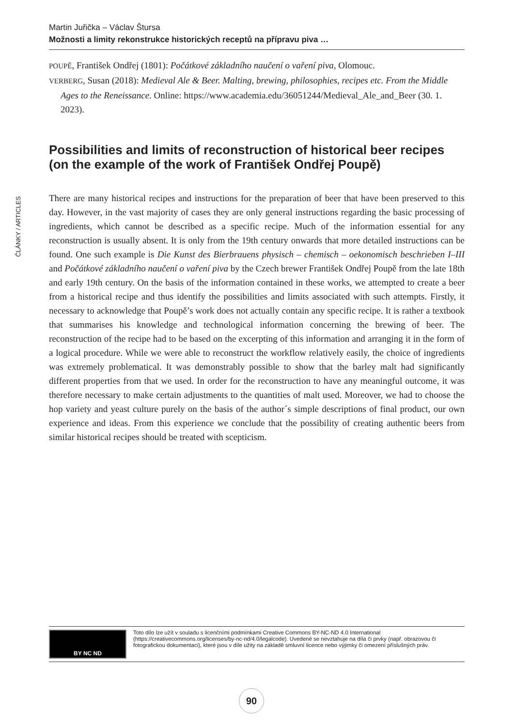Martin Juřička – Václav Štursa
Možnosti a limity rekonstrukce historických receptů na přípravu piva …
ČLÁNKY / ARTICLES
POUPĚ, František Ondřej (1801): Počátkové základního naučení o vaření piva, Olomouc.
VERBERG, Susan (2018): Medieval Ale & Beer. Malting, brewing, philosophies, recipes etc. From the Middle Ages to the Reneissance. Online: https://www.academia.edu/36051244/Medieval_Ale_and_Beer (30. 1. 2023).
Possibilities and limits of reconstruction of historical beer recipes (on the example of the work of František Ondřej Poupě)
There are many historical recipes and instructions for the preparation of beer that have been preserved to this day. However, in the vast majority of cases they are only general instructions regarding the basic processing of ingredients, which cannot be described as a specific recipe. Much of the information essential for any reconstruction is usually absent. It is only from the 19th century onwards that more detailed instructions can be found. One such example is Die Kunst des Bierbrauens physisch – chemisch – oekonomisch beschrieben I–III and Počátkové základního naučení o vaření piva by the Czech brewer František Ondřej Poupě from the late 18th and early 19th century. On the basis of the information contained in these works, we attempted to create a beer from a historical recipe and thus identify the possibilities and limits associated with such attempts. Firstly, it necessary to acknowledge that Poupě’s work does not actually contain any specific recipe. It is rather a textbook that summarises his knowledge and technological information concerning the brewing of beer. The reconstruction of the recipe had to be based on the excerpting of this information and arranging it in the form of a logical procedure. While we were able to reconstruct the workflow relatively easily, the choice of ingredients was extremely problematical. It was demonstrably possible to show that the barley malt had significantly different properties from that we used. In order for the reconstruction to have any meaningful outcome, it was therefore necessary to make certain adjustments to the quantities of malt used. Moreover, we had to choose the hop variety and yeast culture purely on the basis of the author´s simple descriptions of final product, our own experience and ideas. From this experience we conclude that the possibility of creating authentic beers from similar historical recipes should be treated with scepticism.
BY NC ND
Toto dílo lze užít v souladu s licenčními podmínkami Creative Commons BY-NC-ND 4.0 International (https://creativecommons.org/licenses/by-nc-nd/4.0/legalcode). Uvedené se nevztahuje na díla či prvky (např. obrazovou či fotografickou dokumentaci), které jsou v díle užity na základě smluvní licence nebo výjimky či omezení příslušných práv.
90